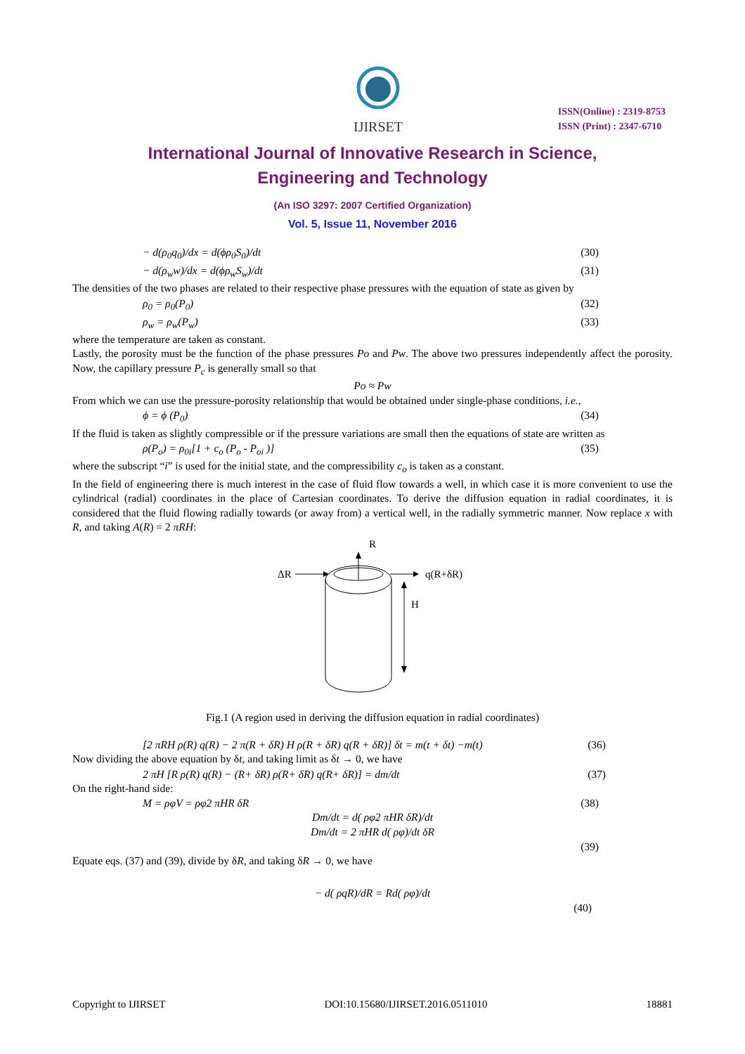IJIRSET
ISSN(Online) : 2319-8753
ISSN (Print) : 2347-6710
International Journal of Innovative Research in Science,
Engineering and Technology
(An ISO 3297: 2007 Certified Organization)
Vol. 5, Issue 11, November 2016
− d(ρ<sub>0</sub>q<sub>0</sub>)/dx = d(ϕρ<sub>0</sub>S<sub>0</sub>)/dt (30)
− d(ρ<sub>w</sub>w)/dx = d(ϕρ<sub>w</sub>S<sub>w</sub>)/dt (31)
The densities of the two phases are related to their respective phase pressures with the equation of state as given by
ρ<sub>0</sub> = ρ<sub>0</sub>(P<sub>0</sub>) (32)
ρ<sub>w</sub> = ρ<sub>w</sub>(P<sub>w</sub>) (33)
where the temperature are taken as constant.
Lastly, the porosity must be the function of the phase pressures Po and Pw. The above two pressures independently affect the porosity. Now, the capillary pressure P<sub>c</sub> is generally small so that
Po ≈ Pw
From which we can use the pressure-porosity relationship that would be obtained under single-phase conditions, i.e.,
ϕ = ϕ (P<sub>0</sub>) (34)
If the fluid is taken as slightly compressible or if the pressure variations are small then the equations of state are written as
ρ(P<sub>o</sub>) = ρ<sub>0i</sub>[1 + c<sub>o</sub> (P<sub>o</sub> - P<sub>oi</sub> )] (35)
where the subscript “i” is used for the initial state, and the compressibility c<sub>o</sub> is taken as a constant.
In the field of engineering there is much interest in the case of fluid flow towards a well, in which case it is more convenient to use the cylindrical (radial) coordinates in the place of Cartesian coordinates. To derive the diffusion equation in radial coordinates, it is considered that the fluid flowing radially towards (or away from) a vertical well, in the radially symmetric manner. Now replace x with R, and taking A(R) = 2 πRH:
R
ΔR
q(R+δR)
H
Fig.1 (A region used in deriving the diffusion equation in radial coordinates)
[2 πRH ρ(R) q(R) − 2 π(R + δR) H ρ(R + δR) q(R + δR)] δt = m(t + δt) −m(t) (36)
Now dividing the above equation by δt, and taking limit as δt → 0, we have
2 πH [R ρ(R) q(R) − (R+ δR) ρ(R+ δR) q(R+ δR)] = dm/dt (37)
On the right-hand side:
M = ρφV = ρφ2 πHR δR (38)
Dm/dt = d( ρφ2 πHR δR)/dt
Dm/dt = 2 πHR d( ρφ)/dt δR
(39)
Equate eqs. (37) and (39), divide by δR, and taking δR → 0, we have
− d( ρqR)/dR = Rd( ρφ)/dt
(40)
Copyright to IJIRSET DOI:10.15680/IJIRSET.2016.0511010 18881